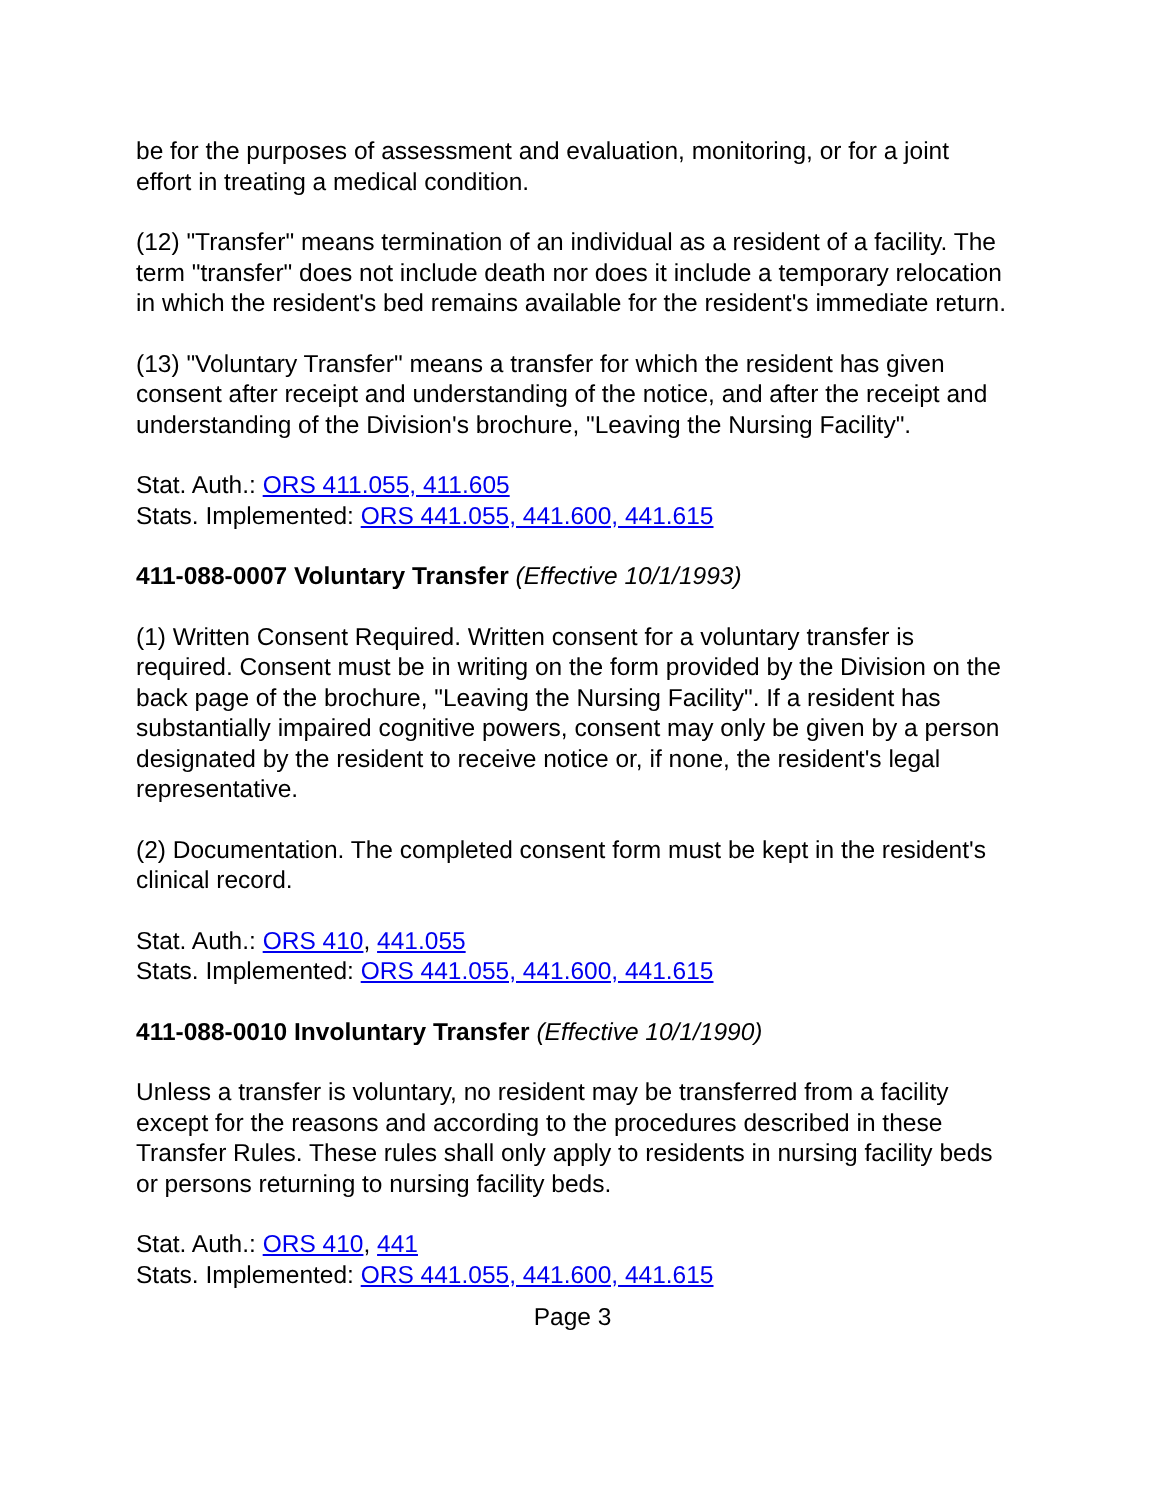be for the purposes of assessment and evaluation, monitoring, or for a joint effort in treating a medical condition.
(12) "Transfer" means termination of an individual as a resident of a facility. The term "transfer" does not include death nor does it include a temporary relocation in which the resident's bed remains available for the resident's immediate return.
(13) "Voluntary Transfer" means a transfer for which the resident has given consent after receipt and understanding of the notice, and after the receipt and understanding of the Division's brochure, "Leaving the Nursing Facility".
Stat. Auth.: ORS 411.055, 411.605
Stats. Implemented: ORS 441.055, 441.600, 441.615
411-088-0007 Voluntary Transfer (Effective 10/1/1993)
(1) Written Consent Required. Written consent for a voluntary transfer is required. Consent must be in writing on the form provided by the Division on the back page of the brochure, "Leaving the Nursing Facility". If a resident has substantially impaired cognitive powers, consent may only be given by a person designated by the resident to receive notice or, if none, the resident's legal representative.
(2) Documentation. The completed consent form must be kept in the resident's clinical record.
Stat. Auth.: ORS 410, 441.055
Stats. Implemented: ORS 441.055, 441.600, 441.615
411-088-0010 Involuntary Transfer (Effective 10/1/1990)
Unless a transfer is voluntary, no resident may be transferred from a facility except for the reasons and according to the procedures described in these Transfer Rules. These rules shall only apply to residents in nursing facility beds or persons returning to nursing facility beds.
Stat. Auth.: ORS 410, 441
Stats. Implemented: ORS 441.055, 441.600, 441.615
Page 3